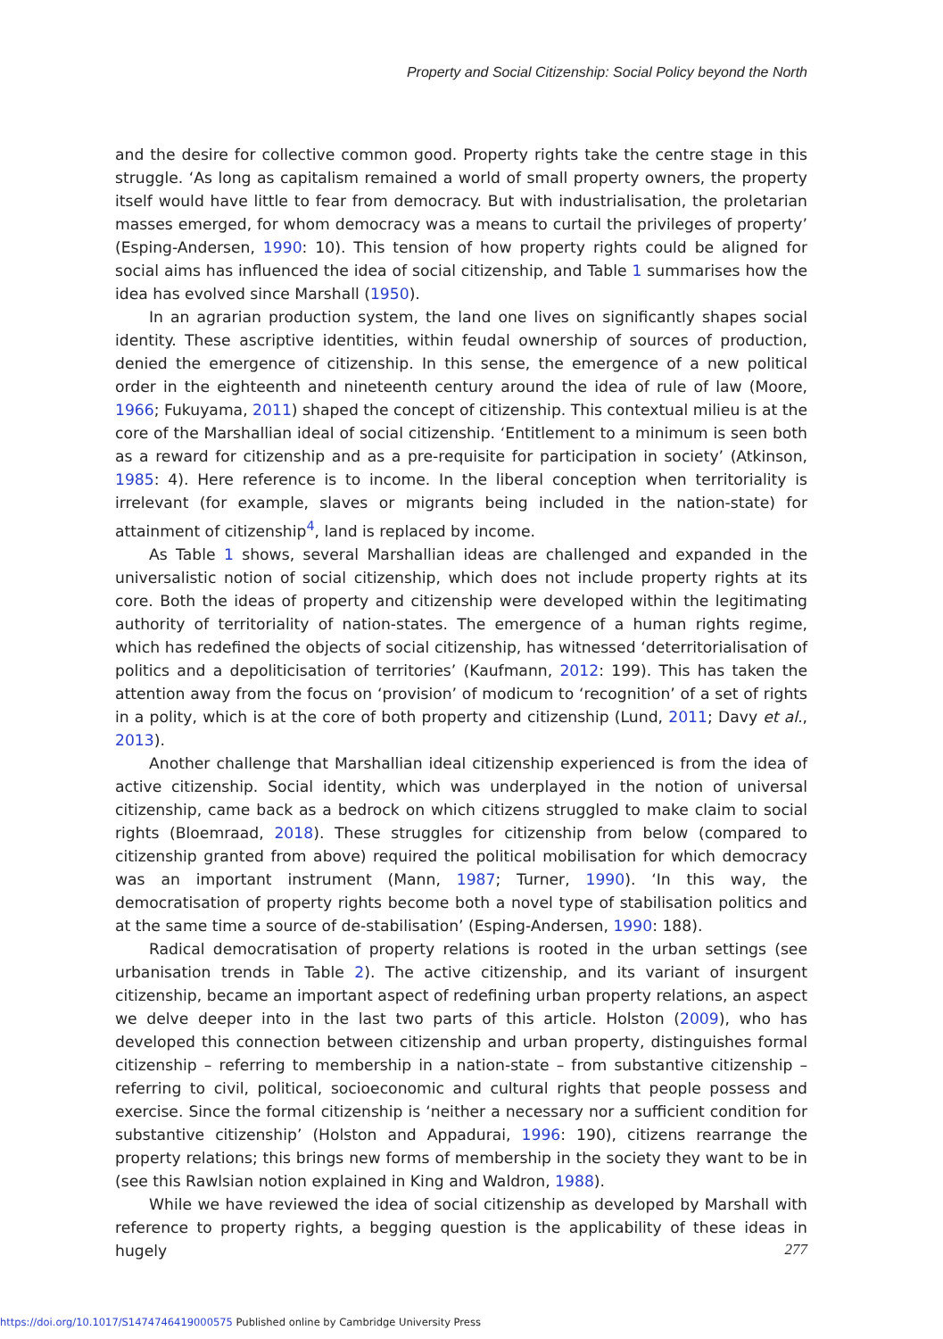Property and Social Citizenship: Social Policy beyond the North
and the desire for collective common good. Property rights take the centre stage in this struggle. ‘As long as capitalism remained a world of small property owners, the property itself would have little to fear from democracy. But with industrialisation, the proletarian masses emerged, for whom democracy was a means to curtail the privileges of property’ (Esping-Andersen, 1990: 10). This tension of how property rights could be aligned for social aims has influenced the idea of social citizenship, and Table 1 summarises how the idea has evolved since Marshall (1950).
In an agrarian production system, the land one lives on significantly shapes social identity. These ascriptive identities, within feudal ownership of sources of production, denied the emergence of citizenship. In this sense, the emergence of a new political order in the eighteenth and nineteenth century around the idea of rule of law (Moore, 1966; Fukuyama, 2011) shaped the concept of citizenship. This contextual milieu is at the core of the Marshallian ideal of social citizenship. ‘Entitlement to a minimum is seen both as a reward for citizenship and as a pre-requisite for participation in society’ (Atkinson, 1985: 4). Here reference is to income. In the liberal conception when territoriality is irrelevant (for example, slaves or migrants being included in the nation-state) for attainment of citizenship<sup>4</sup>, land is replaced by income.
As Table 1 shows, several Marshallian ideas are challenged and expanded in the universalistic notion of social citizenship, which does not include property rights at its core. Both the ideas of property and citizenship were developed within the legitimating authority of territoriality of nation-states. The emergence of a human rights regime, which has redefined the objects of social citizenship, has witnessed ‘deterritorialisation of politics and a depoliticisation of territories’ (Kaufmann, 2012: 199). This has taken the attention away from the focus on ‘provision’ of modicum to ‘recognition’ of a set of rights in a polity, which is at the core of both property and citizenship (Lund, 2011; Davy et al., 2013).
Another challenge that Marshallian ideal citizenship experienced is from the idea of active citizenship. Social identity, which was underplayed in the notion of universal citizenship, came back as a bedrock on which citizens struggled to make claim to social rights (Bloemraad, 2018). These struggles for citizenship from below (compared to citizenship granted from above) required the political mobilisation for which democracy was an important instrument (Mann, 1987; Turner, 1990). ‘In this way, the democratisation of property rights become both a novel type of stabilisation politics and at the same time a source of de-stabilisation’ (Esping-Andersen, 1990: 188).
Radical democratisation of property relations is rooted in the urban settings (see urbanisation trends in Table 2). The active citizenship, and its variant of insurgent citizenship, became an important aspect of redefining urban property relations, an aspect we delve deeper into in the last two parts of this article. Holston (2009), who has developed this connection between citizenship and urban property, distinguishes formal citizenship – referring to membership in a nation-state – from substantive citizenship – referring to civil, political, socioeconomic and cultural rights that people possess and exercise. Since the formal citizenship is ‘neither a necessary nor a sufficient condition for substantive citizenship’ (Holston and Appadurai, 1996: 190), citizens rearrange the property relations; this brings new forms of membership in the society they want to be in (see this Rawlsian notion explained in King and Waldron, 1988).
While we have reviewed the idea of social citizenship as developed by Marshall with reference to property rights, a begging question is the applicability of these ideas in hugely
277
https://doi.org/10.1017/S1474746419000575 Published online by Cambridge University Press